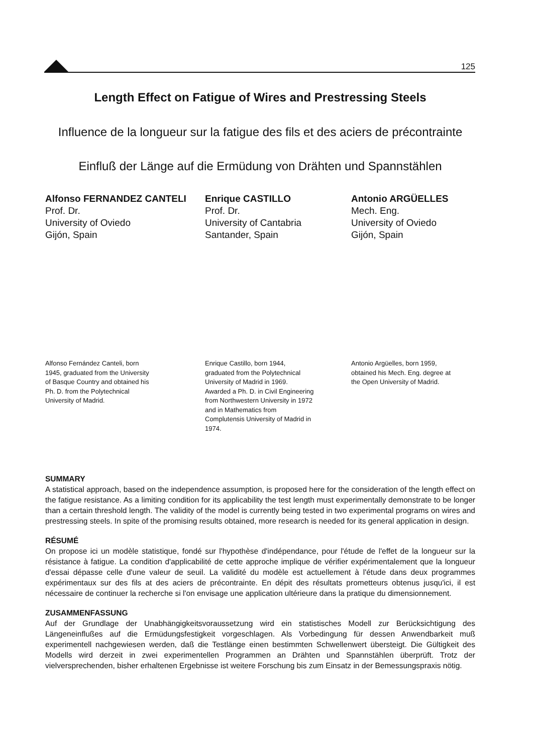125
Length Effect on Fatigue of Wires and Prestressing Steels
Influence de la longueur sur la fatigue des fils et des aciers de précontrainte
Einfluß der Länge auf die Ermüdung von Drähten und Spannstählen
Alfonso FERNANDEZ CANTELI
Prof. Dr.
University of Oviedo
Gijón, Spain
Enrique CASTILLO
Prof. Dr.
University of Cantabria
Santander, Spain
Antonio ARGÜELLES
Mech. Eng.
University of Oviedo
Gijón, Spain
Alfonso Fernández Canteli, born 1945, graduated from the University of Basque Country and obtained his Ph. D. from the Polytechnical University of Madrid.
Enrique Castillo, born 1944, graduated from the Polytechnical University of Madrid in 1969. Awarded a Ph. D. in Civil Engineering from Northwestern University in 1972 and in Mathematics from Complutensis University of Madrid in 1974.
Antonio Argüelles, born 1959, obtained his Mech. Eng. degree at the Open University of Madrid.
SUMMARY
A statistical approach, based on the independence assumption, is proposed here for the consideration of the length effect on the fatigue resistance. As a limiting condition for its applicability the test length must experimentally demonstrate to be longer than a certain threshold length. The validity of the model is currently being tested in two experimental programs on wires and prestressing steels. In spite of the promising results obtained, more research is needed for its general application in design.
RÉSUMÉ
On propose ici un modèle statistique, fondé sur l'hypothèse d'indépendance, pour l'étude de l'effet de la longueur sur la résistance à fatigue. La condition d'applicabilité de cette approche implique de vérifier expérimentalement que la longueur d'essai dépasse celle d'une valeur de seuil. La validité du modèle est actuellement à l'étude dans deux programmes expérimentaux sur des fils at des aciers de précontrainte. En dépit des résultats prometteurs obtenus jusqu'ici, il est nécessaire de continuer la recherche si l'on envisage une application ultérieure dans la pratique du dimensionnement.
ZUSAMMENFASSUNG
Auf der Grundlage der Unabhängigkeitsvoraussetzung wird ein statistisches Modell zur Berücksichtigung des Längeneinflußes auf die Ermüdungsfestigkeit vorgeschlagen. Als Vorbedingung für dessen Anwendbarkeit muß experimentell nachgewiesen werden, daß die Testlänge einen bestimmten Schwellenwert übersteigt. Die Gültigkeit des Modells wird derzeit in zwei experimentellen Programmen an Drähten und Spannstählen überprüft. Trotz der vielversprechenden, bisher erhaltenen Ergebnisse ist weitere Forschung bis zum Einsatz in der Bemessungspraxis nötig.